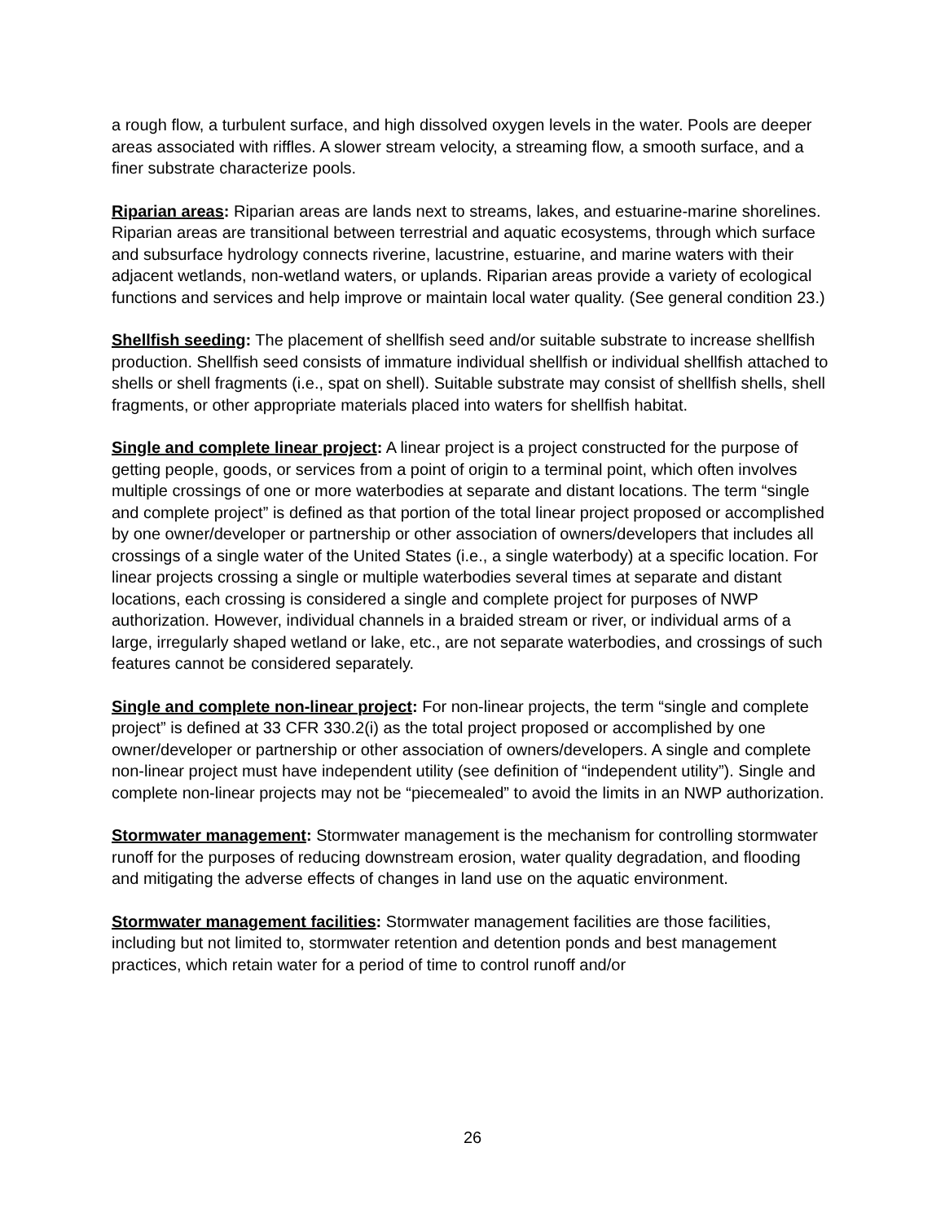a rough flow, a turbulent surface, and high dissolved oxygen levels in the water. Pools are deeper areas associated with riffles. A slower stream velocity, a streaming flow, a smooth surface, and a finer substrate characterize pools.
Riparian areas: Riparian areas are lands next to streams, lakes, and estuarine-marine shorelines. Riparian areas are transitional between terrestrial and aquatic ecosystems, through which surface and subsurface hydrology connects riverine, lacustrine, estuarine, and marine waters with their adjacent wetlands, non-wetland waters, or uplands. Riparian areas provide a variety of ecological functions and services and help improve or maintain local water quality. (See general condition 23.)
Shellfish seeding: The placement of shellfish seed and/or suitable substrate to increase shellfish production. Shellfish seed consists of immature individual shellfish or individual shellfish attached to shells or shell fragments (i.e., spat on shell). Suitable substrate may consist of shellfish shells, shell fragments, or other appropriate materials placed into waters for shellfish habitat.
Single and complete linear project: A linear project is a project constructed for the purpose of getting people, goods, or services from a point of origin to a terminal point, which often involves multiple crossings of one or more waterbodies at separate and distant locations. The term “single and complete project” is defined as that portion of the total linear project proposed or accomplished by one owner/developer or partnership or other association of owners/developers that includes all crossings of a single water of the United States (i.e., a single waterbody) at a specific location. For linear projects crossing a single or multiple waterbodies several times at separate and distant locations, each crossing is considered a single and complete project for purposes of NWP authorization. However, individual channels in a braided stream or river, or individual arms of a large, irregularly shaped wetland or lake, etc., are not separate waterbodies, and crossings of such features cannot be considered separately.
Single and complete non-linear project: For non-linear projects, the term “single and complete project” is defined at 33 CFR 330.2(i) as the total project proposed or accomplished by one owner/developer or partnership or other association of owners/developers. A single and complete non-linear project must have independent utility (see definition of “independent utility”). Single and complete non-linear projects may not be “piecemealed” to avoid the limits in an NWP authorization.
Stormwater management: Stormwater management is the mechanism for controlling stormwater runoff for the purposes of reducing downstream erosion, water quality degradation, and flooding and mitigating the adverse effects of changes in land use on the aquatic environment.
Stormwater management facilities: Stormwater management facilities are those facilities, including but not limited to, stormwater retention and detention ponds and best management practices, which retain water for a period of time to control runoff and/or
26